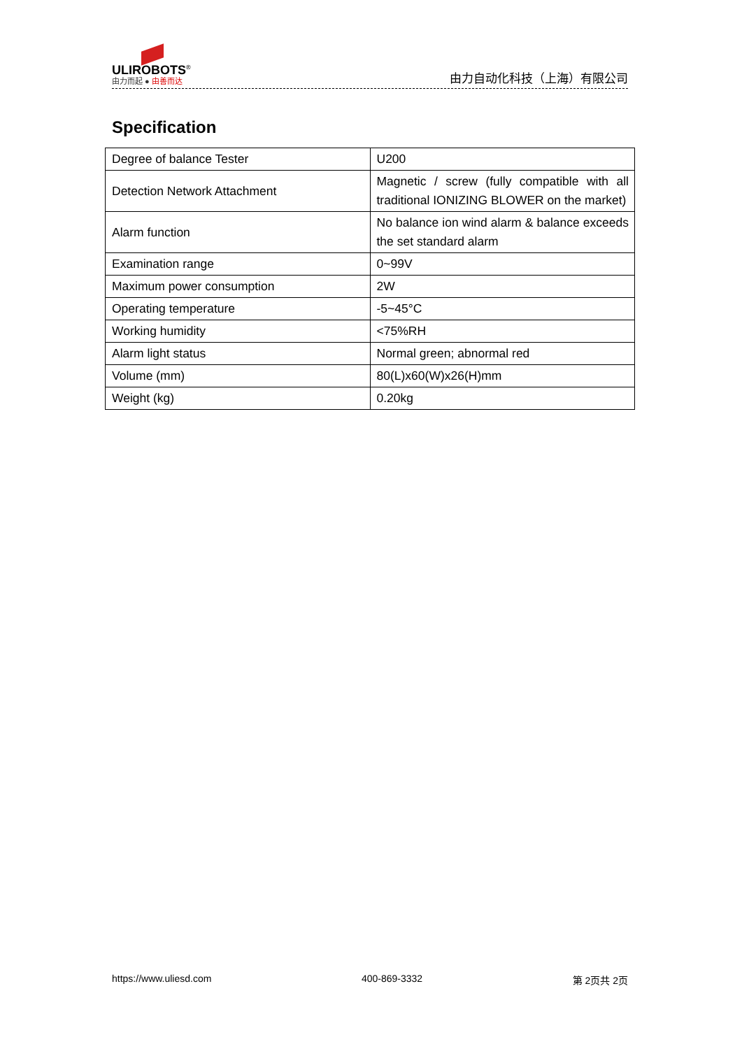ULIROBOTS<sup>®</sup>
由力而起 ● 由善而达
由力自动化科技（上海）有限公司
Specification
| Degree of balance Tester | U200 |
| Detection Network Attachment | Magnetic / screw (fully compatible with all traditional IONIZING BLOWER on the market) |
| Alarm function | No balance ion wind alarm & balance exceeds the set standard alarm |
| Examination range | 0~99V |
| Maximum power consumption | 2W |
| Operating temperature | -5~45°C |
| Working humidity | <75%RH |
| Alarm light status | Normal green; abnormal red |
| Volume (mm) | 80(L)x60(W)x26(H)mm |
| Weight (kg) | 0.20kg |
https://www.uliesd.com 400-869-3332 第 2页共 2页